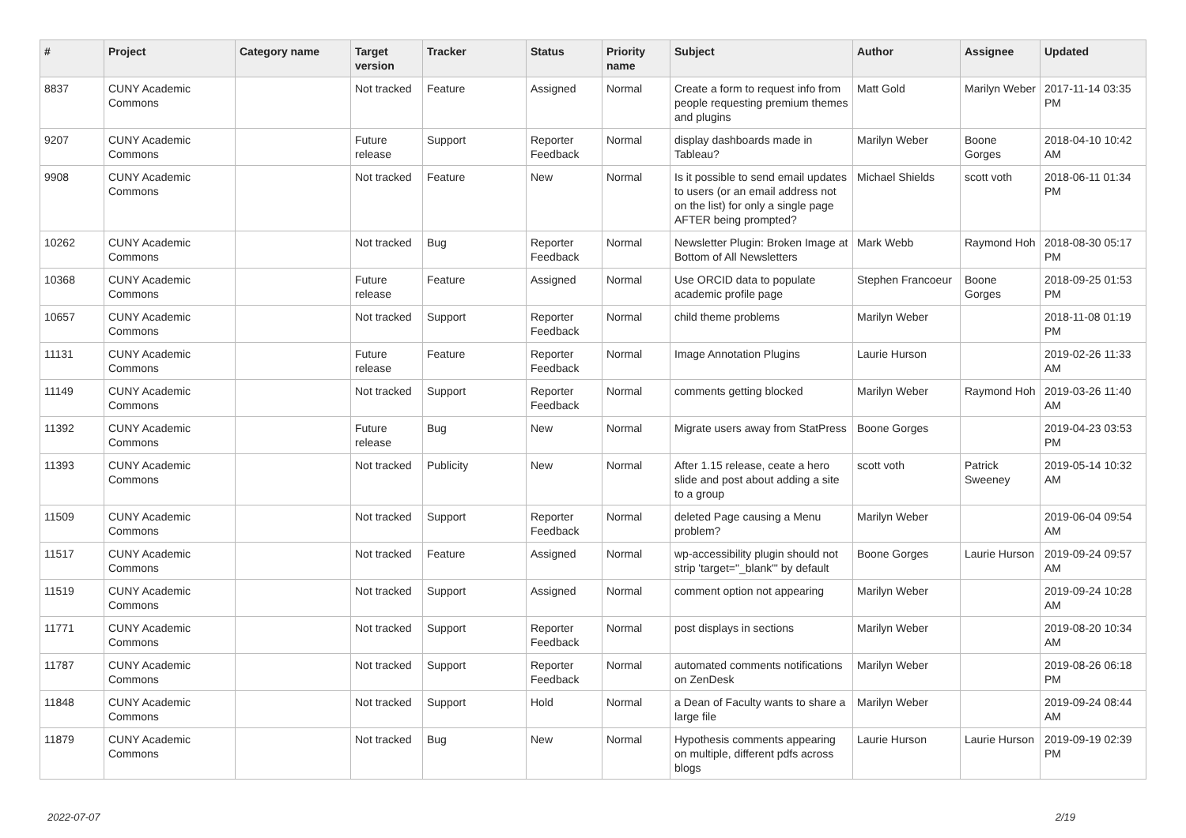| # | Project | Category name | Target version | Tracker | Status | Priority name | Subject | Author | Assignee | Updated |
| --- | --- | --- | --- | --- | --- | --- | --- | --- | --- | --- |
| 8837 | CUNY Academic Commons | | Not tracked | Feature | Assigned | Normal | Create a form to request info from people requesting premium themes and plugins | Matt Gold | Marilyn Weber | 2017-11-14 03:35 PM |
| 9207 | CUNY Academic Commons | | Future release | Support | Reporter Feedback | Normal | display dashboards made in Tableau? | Marilyn Weber | Boone Gorges | 2018-04-10 10:42 AM |
| 9908 | CUNY Academic Commons | | Not tracked | Feature | New | Normal | Is it possible to send email updates to users (or an email address not on the list) for only a single page AFTER being prompted? | Michael Shields | scott voth | 2018-06-11 01:34 PM |
| 10262 | CUNY Academic Commons | | Not tracked | Bug | Reporter Feedback | Normal | Newsletter Plugin: Broken Image at Bottom of All Newsletters | Mark Webb | Raymond Hoh | 2018-08-30 05:17 PM |
| 10368 | CUNY Academic Commons | | Future release | Feature | Assigned | Normal | Use ORCID data to populate academic profile page | Stephen Francoeur | Boone Gorges | 2018-09-25 01:53 PM |
| 10657 | CUNY Academic Commons | | Not tracked | Support | Reporter Feedback | Normal | child theme problems | Marilyn Weber | | 2018-11-08 01:19 PM |
| 11131 | CUNY Academic Commons | | Future release | Feature | Reporter Feedback | Normal | Image Annotation Plugins | Laurie Hurson | | 2019-02-26 11:33 AM |
| 11149 | CUNY Academic Commons | | Not tracked | Support | Reporter Feedback | Normal | comments getting blocked | Marilyn Weber | Raymond Hoh | 2019-03-26 11:40 AM |
| 11392 | CUNY Academic Commons | | Future release | Bug | New | Normal | Migrate users away from StatPress | Boone Gorges | | 2019-04-23 03:53 PM |
| 11393 | CUNY Academic Commons | | Not tracked | Publicity | New | Normal | After 1.15 release, ceate a hero slide and post about adding a site to a group | scott voth | Patrick Sweeney | 2019-05-14 10:32 AM |
| 11509 | CUNY Academic Commons | | Not tracked | Support | Reporter Feedback | Normal | deleted Page causing a Menu problem? | Marilyn Weber | | 2019-06-04 09:54 AM |
| 11517 | CUNY Academic Commons | | Not tracked | Feature | Assigned | Normal | wp-accessibility plugin should not strip 'target="_blank"' by default | Boone Gorges | Laurie Hurson | 2019-09-24 09:57 AM |
| 11519 | CUNY Academic Commons | | Not tracked | Support | Assigned | Normal | comment option not appearing | Marilyn Weber | | 2019-09-24 10:28 AM |
| 11771 | CUNY Academic Commons | | Not tracked | Support | Reporter Feedback | Normal | post displays in sections | Marilyn Weber | | 2019-08-20 10:34 AM |
| 11787 | CUNY Academic Commons | | Not tracked | Support | Reporter Feedback | Normal | automated comments notifications on ZenDesk | Marilyn Weber | | 2019-08-26 06:18 PM |
| 11848 | CUNY Academic Commons | | Not tracked | Support | Hold | Normal | a Dean of Faculty wants to share a large file | Marilyn Weber | | 2019-09-24 08:44 AM |
| 11879 | CUNY Academic Commons | | Not tracked | Bug | New | Normal | Hypothesis comments appearing on multiple, different pdfs across blogs | Laurie Hurson | Laurie Hurson | 2019-09-19 02:39 PM |
2022-07-07 2/19